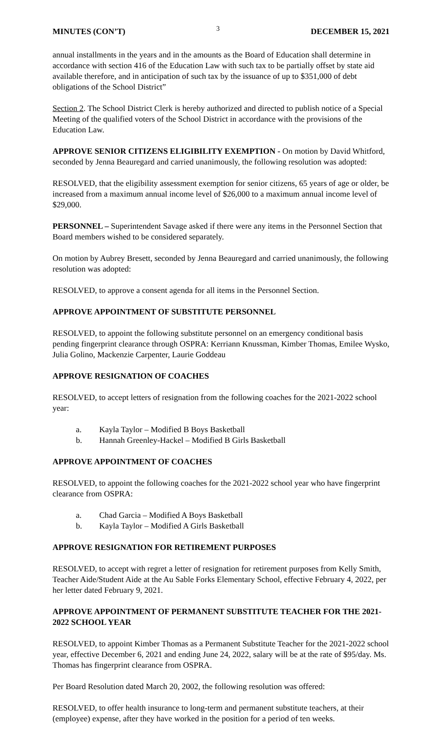MINUTES (CON’T) 3 DECEMBER 15, 2021
annual installments in the years and in the amounts as the Board of Education shall determine in accordance with section 416 of the Education Law with such tax to be partially offset by state aid available therefore, and in anticipation of such tax by the issuance of up to $351,000 of debt obligations of the School District”
Section 2. The School District Clerk is hereby authorized and directed to publish notice of a Special Meeting of the qualified voters of the School District in accordance with the provisions of the Education Law.
APPROVE SENIOR CITIZENS ELIGIBILITY EXEMPTION - On motion by David Whitford, seconded by Jenna Beauregard and carried unanimously, the following resolution was adopted:
RESOLVED, that the eligibility assessment exemption for senior citizens, 65 years of age or older, be increased from a maximum annual income level of $26,000 to a maximum annual income level of $29,000.
PERSONNEL – Superintendent Savage asked if there were any items in the Personnel Section that Board members wished to be considered separately.
On motion by Aubrey Bresett, seconded by Jenna Beauregard and carried unanimously, the following resolution was adopted:
RESOLVED, to approve a consent agenda for all items in the Personnel Section.
APPROVE APPOINTMENT OF SUBSTITUTE PERSONNEL
RESOLVED, to appoint the following substitute personnel on an emergency conditional basis pending fingerprint clearance through OSPRA: Kerriann Knussman, Kimber Thomas, Emilee Wysko, Julia Golino, Mackenzie Carpenter, Laurie Goddeau
APPROVE RESIGNATION OF COACHES
RESOLVED, to accept letters of resignation from the following coaches for the 2021-2022 school year:
a. Kayla Taylor – Modified B Boys Basketball
b. Hannah Greenley-Hackel – Modified B Girls Basketball
APPROVE APPOINTMENT OF COACHES
RESOLVED, to appoint the following coaches for the 2021-2022 school year who have fingerprint clearance from OSPRA:
a. Chad Garcia – Modified A Boys Basketball
b. Kayla Taylor – Modified A Girls Basketball
APPROVE RESIGNATION FOR RETIREMENT PURPOSES
RESOLVED, to accept with regret a letter of resignation for retirement purposes from Kelly Smith, Teacher Aide/Student Aide at the Au Sable Forks Elementary School, effective February 4, 2022, per her letter dated February 9, 2021.
APPROVE APPOINTMENT OF PERMANENT SUBSTITUTE TEACHER FOR THE 2021-2022 SCHOOL YEAR
RESOLVED, to appoint Kimber Thomas as a Permanent Substitute Teacher for the 2021-2022 school year, effective December 6, 2021 and ending June 24, 2022, salary will be at the rate of $95/day. Ms. Thomas has fingerprint clearance from OSPRA.
Per Board Resolution dated March 20, 2002, the following resolution was offered:
RESOLVED, to offer health insurance to long-term and permanent substitute teachers, at their (employee) expense, after they have worked in the position for a period of ten weeks.